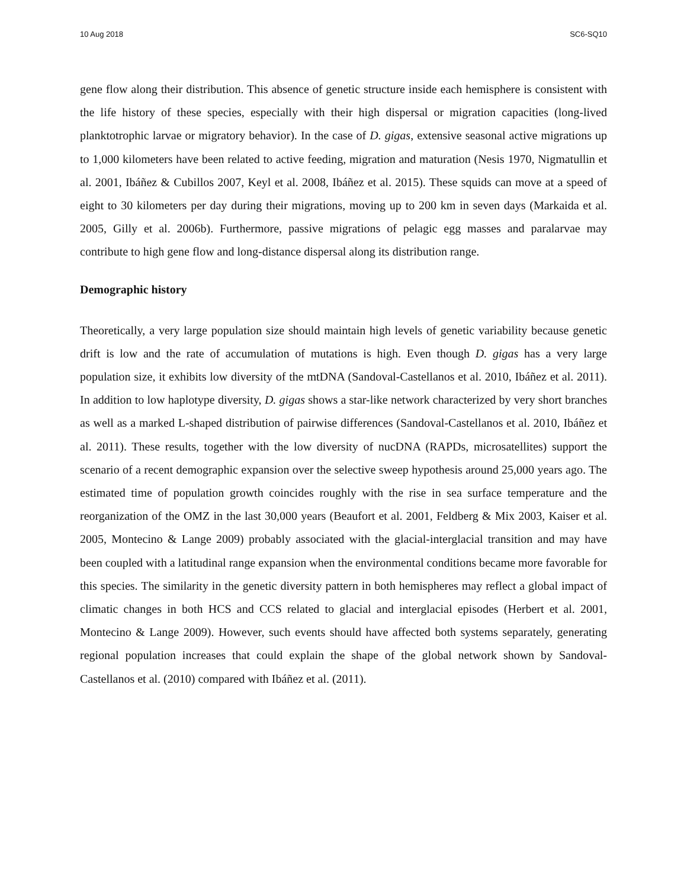10 Aug 2018 SC6-SQ10
gene flow along their distribution. This absence of genetic structure inside each hemisphere is consistent with the life history of these species, especially with their high dispersal or migration capacities (long-lived planktotrophic larvae or migratory behavior). In the case of D. gigas, extensive seasonal active migrations up to 1,000 kilometers have been related to active feeding, migration and maturation (Nesis 1970, Nigmatullin et al. 2001, Ibáñez & Cubillos 2007, Keyl et al. 2008, Ibáñez et al. 2015). These squids can move at a speed of eight to 30 kilometers per day during their migrations, moving up to 200 km in seven days (Markaida et al. 2005, Gilly et al. 2006b). Furthermore, passive migrations of pelagic egg masses and paralarvae may contribute to high gene flow and long-distance dispersal along its distribution range.
Demographic history
Theoretically, a very large population size should maintain high levels of genetic variability because genetic drift is low and the rate of accumulation of mutations is high. Even though D. gigas has a very large population size, it exhibits low diversity of the mtDNA (Sandoval-Castellanos et al. 2010, Ibáñez et al. 2011). In addition to low haplotype diversity, D. gigas shows a star-like network characterized by very short branches as well as a marked L-shaped distribution of pairwise differences (Sandoval-Castellanos et al. 2010, Ibáñez et al. 2011). These results, together with the low diversity of nucDNA (RAPDs, microsatellites) support the scenario of a recent demographic expansion over the selective sweep hypothesis around 25,000 years ago. The estimated time of population growth coincides roughly with the rise in sea surface temperature and the reorganization of the OMZ in the last 30,000 years (Beaufort et al. 2001, Feldberg & Mix 2003, Kaiser et al. 2005, Montecino & Lange 2009) probably associated with the glacial-interglacial transition and may have been coupled with a latitudinal range expansion when the environmental conditions became more favorable for this species. The similarity in the genetic diversity pattern in both hemispheres may reflect a global impact of climatic changes in both HCS and CCS related to glacial and interglacial episodes (Herbert et al. 2001, Montecino & Lange 2009). However, such events should have affected both systems separately, generating regional population increases that could explain the shape of the global network shown by Sandoval-Castellanos et al. (2010) compared with Ibáñez et al. (2011).